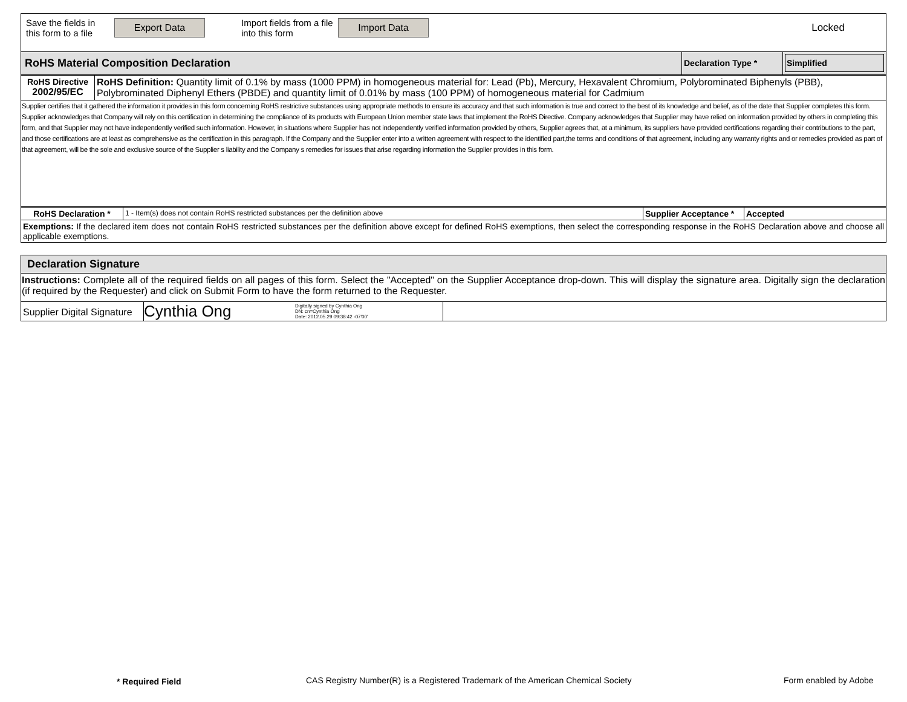| Save the fields in this form to a file Export Data Import fields from a file into this form Import Data Locked |
| RoHS Material Composition Declaration | Declaration Type * | Simplified |
| RoHS Directive 2002/95/EC | RoHS Definition: Quantity limit of 0.1% by mass (1000 PPM) in homogeneous material for: Lead (Pb), Mercury, Hexavalent Chromium, Polybrominated Biphenyls (PBB), Polybrominated Diphenyl Ethers (PBDE) and quantity limit of 0.01% by mass (100 PPM) of homogeneous material for Cadmium |
| Supplier certifies that it gathered the information it provides in this form concerning RoHS restrictive substances using appropriate methods to ensure its accuracy and that such information is true and correct to the best of its knowledge and belief, as of the date that Supplier completes this form. Supplier acknowledges that Company will rely on this certification in determining the compliance of its products with European Union member state laws that implement the RoHS Directive. Company acknowledges that Supplier may have relied on information provided by others in completing this form, and that Supplier may not have independently verified such information. However, in situations where Supplier has not independently verified information provided by others, Supplier agrees that, at a minimum, its suppliers have provided certifications regarding their contributions to the part, and those certifications are at least as comprehensive as the certification in this paragraph. If the Company and the Supplier enter into a written agreement with respect to the identified part,the terms and conditions of that agreement, including any warranty rights and or remedies provided as part of that agreement, will be the sole and exclusive source of the Supplier s liability and the Company s remedies for issues that arise regarding information the Supplier provides in this form. | |
| RoHS Declaration * | 1 - Item(s) does not contain RoHS restricted substances per the definition above | Supplier Acceptance * | Accepted |
| Exemptions: If the declared item does not contain RoHS restricted substances per the definition above except for defined RoHS exemptions, then select the corresponding response in the RoHS Declaration above and choose all applicable exemptions. | | | |
| Declaration Signature | | |
| Instructions: Complete all of the required fields on all pages of this form. Select the "Accepted" on the Supplier Acceptance drop-down. This will display the signature area. Digitally sign the declaration (if required by the Requester) and click on Submit Form to have the form returned to the Requester. | | |
| Supplier Digital Signature | Cynthia Ong Digitally signed by Cynthia Ong DN: cn=Cynthia Ong Date: 2012.05.29 09:38:42 -07'00' | |
* Required Field
CAS Registry Number(R) is a Registered Trademark of the American Chemical Society
Form enabled by Adobe